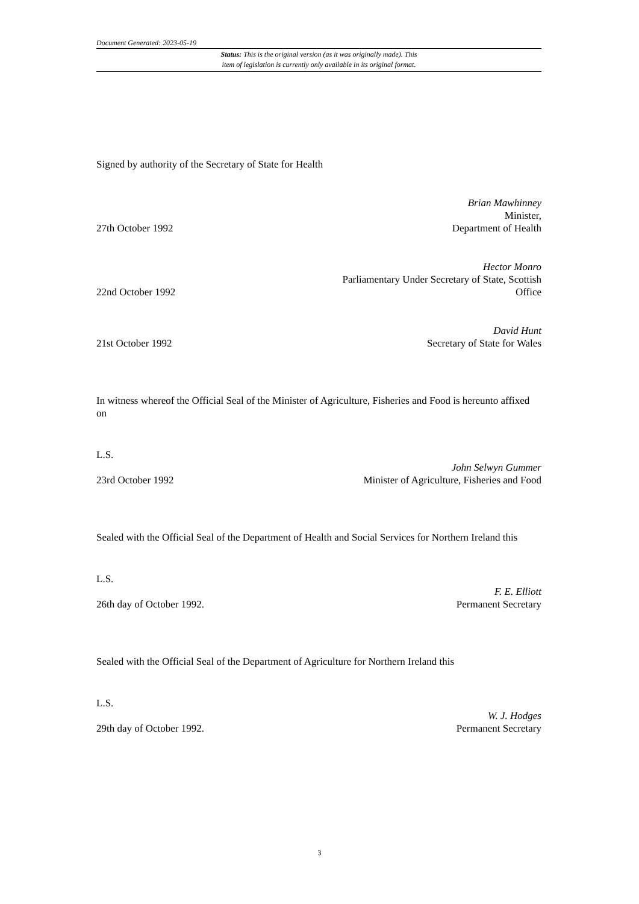Document Generated: 2023-05-19
Status: This is the original version (as it was originally made). This
item of legislation is currently only available in its original format.
Signed by authority of the Secretary of State for Health
27th October 1992
Brian Mawhinney
Minister,
Department of Health
22nd October 1992
Hector Monro
Parliamentary Under Secretary of State, Scottish
Office
21st October 1992
David Hunt
Secretary of State for Wales
In witness whereof the Official Seal of the Minister of Agriculture, Fisheries and Food is hereunto affixed on
L.S.
23rd October 1992
John Selwyn Gummer
Minister of Agriculture, Fisheries and Food
Sealed with the Official Seal of the Department of Health and Social Services for Northern Ireland this
L.S.
26th day of October 1992.
F. E. Elliott
Permanent Secretary
Sealed with the Official Seal of the Department of Agriculture for Northern Ireland this
L.S.
29th day of October 1992.
W. J. Hodges
Permanent Secretary
3